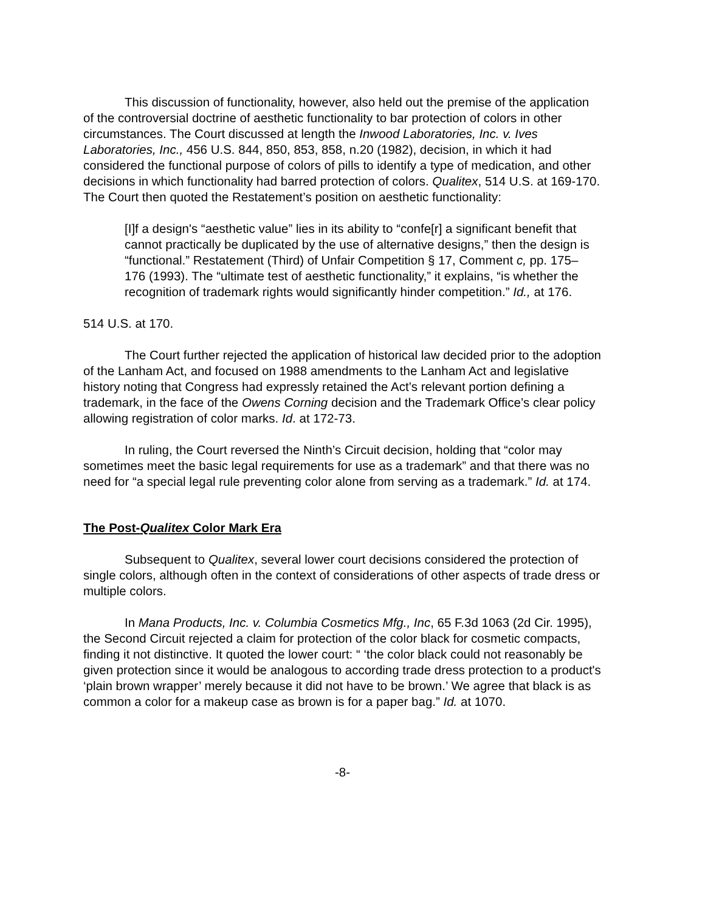This discussion of functionality, however, also held out the premise of the application of the controversial doctrine of aesthetic functionality to bar protection of colors in other circumstances. The Court discussed at length the Inwood Laboratories, Inc. v. Ives Laboratories, Inc., 456 U.S. 844, 850, 853, 858, n.20 (1982), decision, in which it had considered the functional purpose of colors of pills to identify a type of medication, and other decisions in which functionality had barred protection of colors. Qualitex, 514 U.S. at 169-170. The Court then quoted the Restatement’s position on aesthetic functionality:
[I]f a design's “aesthetic value” lies in its ability to “confe[r] a significant benefit that cannot practically be duplicated by the use of alternative designs,” then the design is “functional.” Restatement (Third) of Unfair Competition § 17, Comment c, pp. 175–176 (1993). The “ultimate test of aesthetic functionality,” it explains, “is whether the recognition of trademark rights would significantly hinder competition.” Id., at 176.
514 U.S. at 170.
The Court further rejected the application of historical law decided prior to the adoption of the Lanham Act, and focused on 1988 amendments to the Lanham Act and legislative history noting that Congress had expressly retained the Act’s relevant portion defining a trademark, in the face of the Owens Corning decision and the Trademark Office’s clear policy allowing registration of color marks. Id. at 172-73.
In ruling, the Court reversed the Ninth’s Circuit decision, holding that “color may sometimes meet the basic legal requirements for use as a trademark” and that there was no need for “a special legal rule preventing color alone from serving as a trademark.” Id. at 174.
The Post-Qualitex Color Mark Era
Subsequent to Qualitex, several lower court decisions considered the protection of single colors, although often in the context of considerations of other aspects of trade dress or multiple colors.
In Mana Products, Inc. v. Columbia Cosmetics Mfg., Inc, 65 F.3d 1063 (2d Cir. 1995), the Second Circuit rejected a claim for protection of the color black for cosmetic compacts, finding it not distinctive. It quoted the lower court: “ ‘the color black could not reasonably be given protection since it would be analogous to according trade dress protection to a product's ‘plain brown wrapper’ merely because it did not have to be brown.’ We agree that black is as common a color for a makeup case as brown is for a paper bag.” Id. at 1070.
-8-